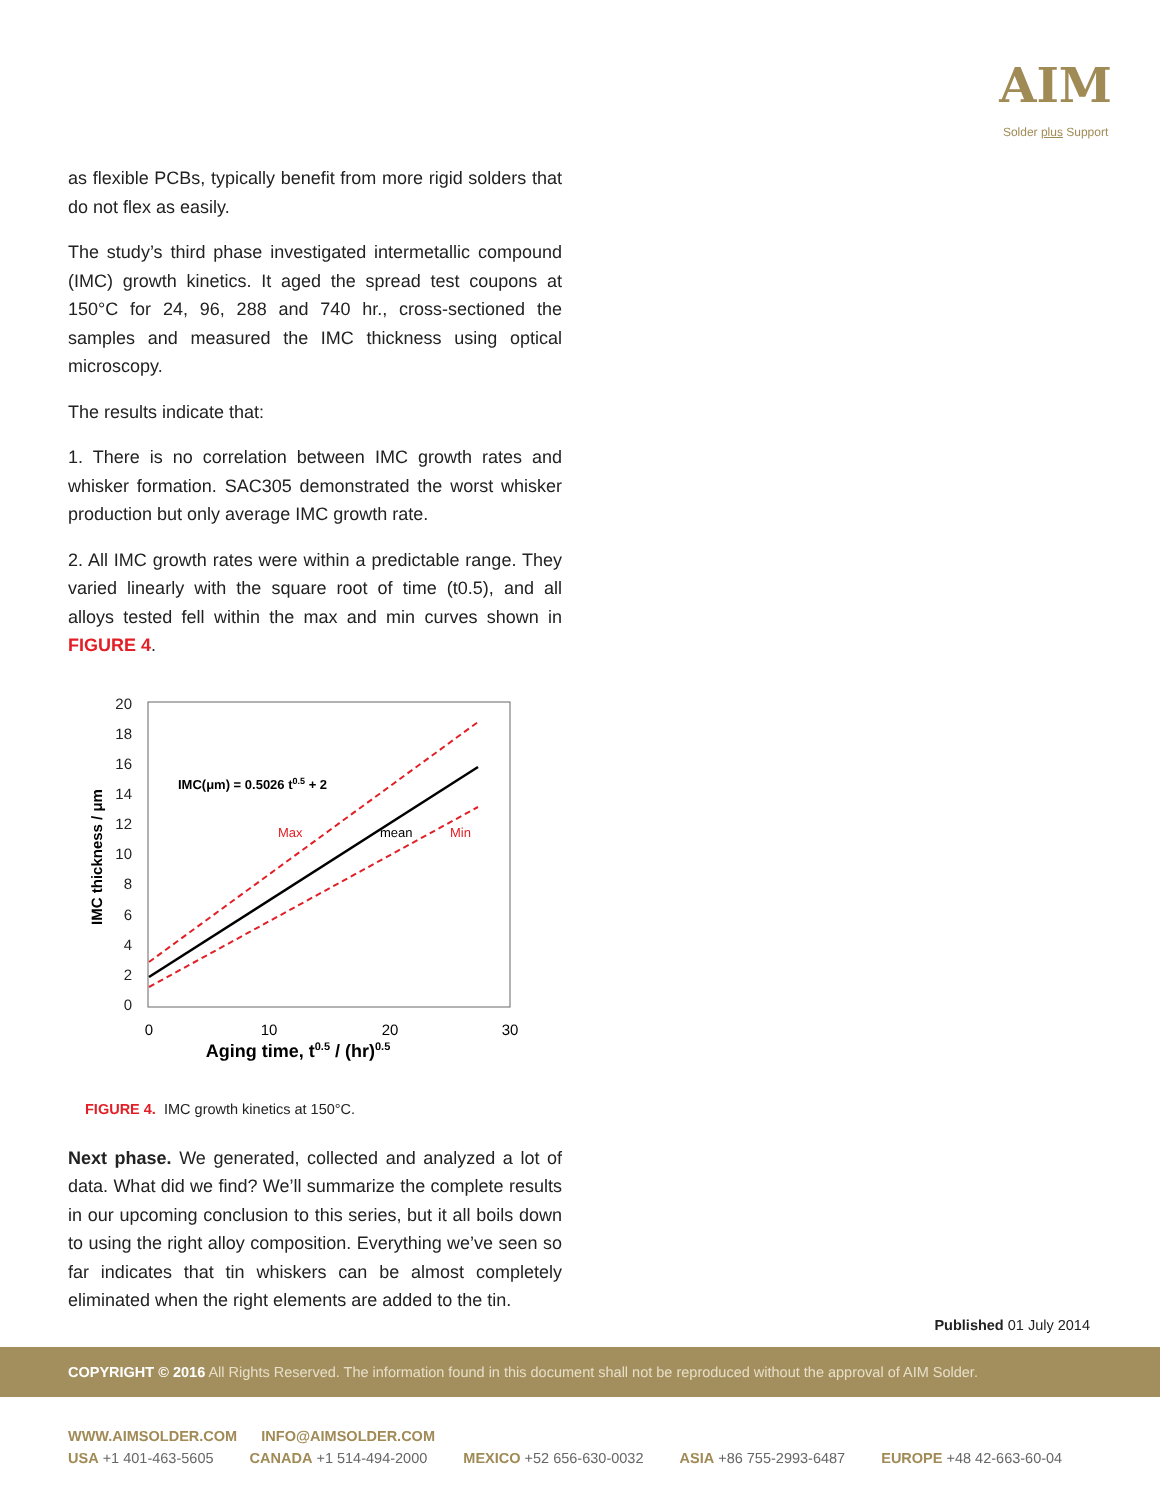AIM
Solder plus Support
as flexible PCBs, typically benefit from more rigid solders that do not flex as easily.
The study’s third phase investigated intermetallic compound (IMC) growth kinetics. It aged the spread test coupons at 150°C for 24, 96, 288 and 740 hr., cross-sectioned the samples and measured the IMC thickness using optical microscopy.
The results indicate that:
1. There is no correlation between IMC growth rates and whisker formation. SAC305 demonstrated the worst whisker production but only average IMC growth rate.
2. All IMC growth rates were within a predictable range. They varied linearly with the square root of time (t0.5), and all alloys tested fell within the max and min curves shown in FIGURE 4.
20
18
16
14
12
10
8
6
4
2
0
0
10
20
30
Aging time, t0.5 / (hr)0.5
IMC thickness / μm
IMC(μm) = 0.5026 t0.5 + 2
Max
mean
Min
FIGURE 4. IMC growth kinetics at 150°C.
Next phase. We generated, collected and analyzed a lot of data. What did we find? We’ll summarize the complete results in our upcoming conclusion to this series, but it all boils down to using the right alloy composition. Everything we’ve seen so far indicates that tin whiskers can be almost completely eliminated when the right elements are added to the tin.
Published 01 July 2014
COPYRIGHT © 2016 All Rights Reserved. The information found in this document shall not be reproduced without the approval of AIM Solder.
WWW.AIMSOLDER.COM INFO@AIMSOLDER.COM
USA +1 401-463-5605 CANADA +1 514-494-2000 MEXICO +52 656-630-0032 ASIA +86 755-2993-6487 EUROPE +48 42-663-60-04